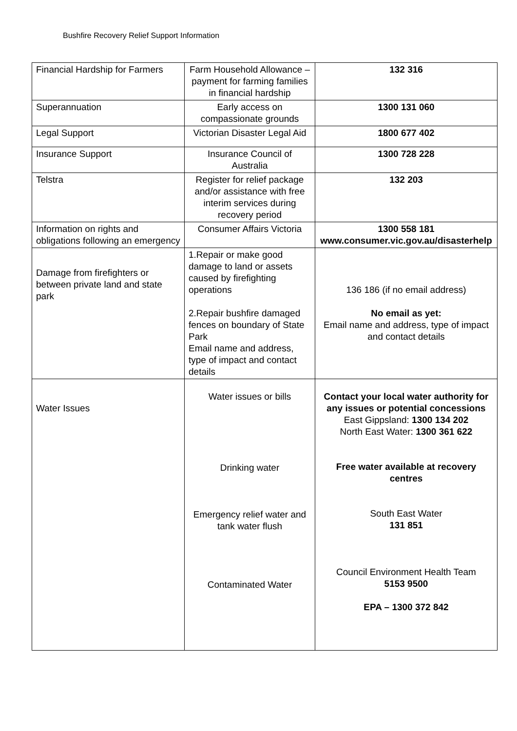Bushfire Recovery Relief Support Information
| Financial Hardship for Farmers | Farm Household Allowance – payment for farming families in financial hardship | 132 316 |
| Superannuation | Early access on compassionate grounds | 1300 131 060 |
| Legal Support | Victorian Disaster Legal Aid | 1800 677 402 |
| Insurance Support | Insurance Council of Australia | 1300 728 228 |
| Telstra | Register for relief package and/or assistance with free interim services during recovery period | 132 203 |
| Information on rights and obligations following an emergency | Consumer Affairs Victoria | 1300 558 181 www.consumer.vic.gov.au/disasterhelp |
| Damage from firefighters or between private land and state park | 1.Repair or make good damage to land or assets caused by firefighting operations 2.Repair bushfire damaged fences on boundary of State Park Email name and address, type of impact and contact details | 136 186 (if no email address) No email as yet: Email name and address, type of impact and contact details |
| Water Issues | Water issues or bills Drinking water Emergency relief water and tank water flush Contaminated Water | Contact your local water authority for any issues or potential concessions East Gippsland: 1300 134 202 North East Water: 1300 361 622 Free water available at recovery centres South East Water 131 851 Council Environment Health Team 5153 9500 EPA – 1300 372 842 |